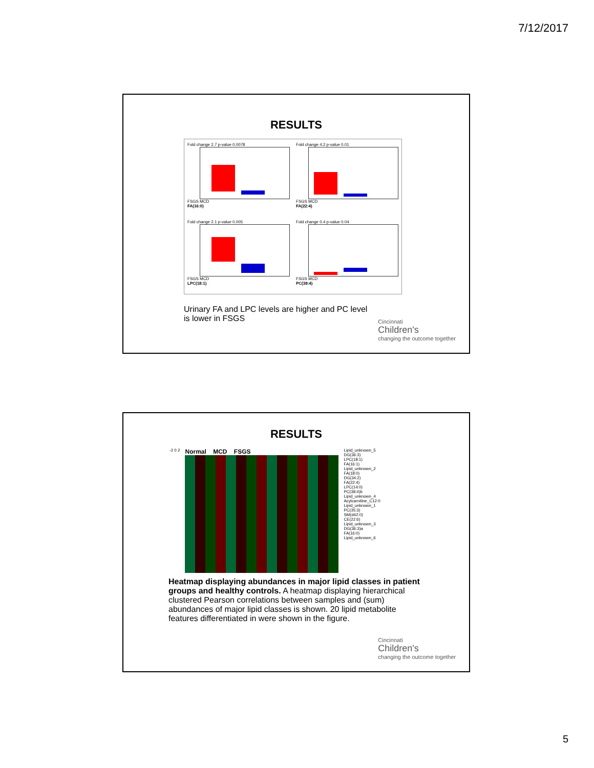7/12/2017
RESULTS
Fold change 2.7 p-value 0.0078
FSGS MCD
FA(16:0)
Fold change 4.2 p-value 0.01
FSGS MCD
FA(22:4)
Fold change 2.1 p-value 0.005
FSGS MCD
LPC(18:1)
Fold change 0.4 p-value 0.04
FSGS MCD
PC(38:4)
Urinary FA and LPC levels are higher and PC level is lower in FSGS
Cincinnati
Children's
changing the outcome together
RESULTS
-2 0 2
Normal MCD FSGS
Lipid_unknown_5
DG(36:3)
LPC(18:1)
FA(16:1)
Lipid_unknown_2
FA(18:0)
DG(34:2)
FA(22:4)
LPC(14:0)
PC(38:4)b
Lipid_unknown_4
Acylcarnitine_C12:0
Lipid_unknown_1
PC(35:3)
SM(d42:0)
CE(22:6)
Lipid_unknown_3
DG(36:3)a
FA(16:0)
Lipid_unknown_6
Heatmap displaying abundances in major lipid classes in patient groups and healthy controls. A heatmap displaying hierarchical clustered Pearson correlations between samples and (sum) abundances of major lipid classes is shown. 20 lipid metabolite features differentiated in were shown in the figure.
Cincinnati
Children's
changing the outcome together
5